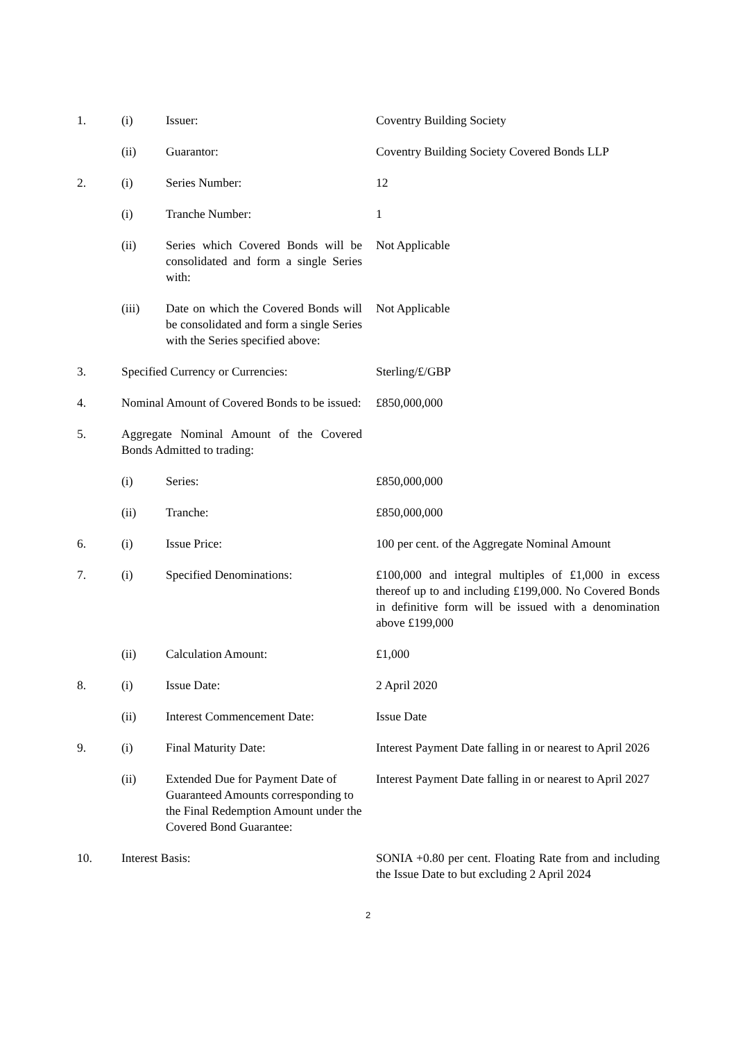| 1. | (i) | Issuer: | Coventry Building Society |
| | (ii) | Guarantor: | Coventry Building Society Covered Bonds LLP |
| 2. | (i) | Series Number: | 12 |
| | (i) | Tranche Number: | 1 |
| | (ii) | Series which Covered Bonds will be consolidated and form a single Series with: | Not Applicable |
| | (iii) | Date on which the Covered Bonds will be consolidated and form a single Series with the Series specified above: | Not Applicable |
| 3. | Specified Currency or Currencies: | | Sterling/£/GBP |
| 4. | Nominal Amount of Covered Bonds to be issued: | | £850,000,000 |
| 5. | Aggregate Nominal Amount of the Covered Bonds Admitted to trading: | | |
| | (i) | Series: | £850,000,000 |
| | (ii) | Tranche: | £850,000,000 |
| 6. | (i) | Issue Price: | 100 per cent. of the Aggregate Nominal Amount |
| 7. | (i) | Specified Denominations: | £100,000 and integral multiples of £1,000 in excess thereof up to and including £199,000. No Covered Bonds in definitive form will be issued with a denomination above £199,000 |
| | (ii) | Calculation Amount: | £1,000 |
| 8. | (i) | Issue Date: | 2 April 2020 |
| | (ii) | Interest Commencement Date: | Issue Date |
| 9. | (i) | Final Maturity Date: | Interest Payment Date falling in or nearest to April 2026 |
| | (ii) | Extended Due for Payment Date of Guaranteed Amounts corresponding to the Final Redemption Amount under the Covered Bond Guarantee: | Interest Payment Date falling in or nearest to April 2027 |
| 10. | Interest Basis: | | SONIA +0.80 per cent. Floating Rate from and including the Issue Date to but excluding 2 April 2024 |
2